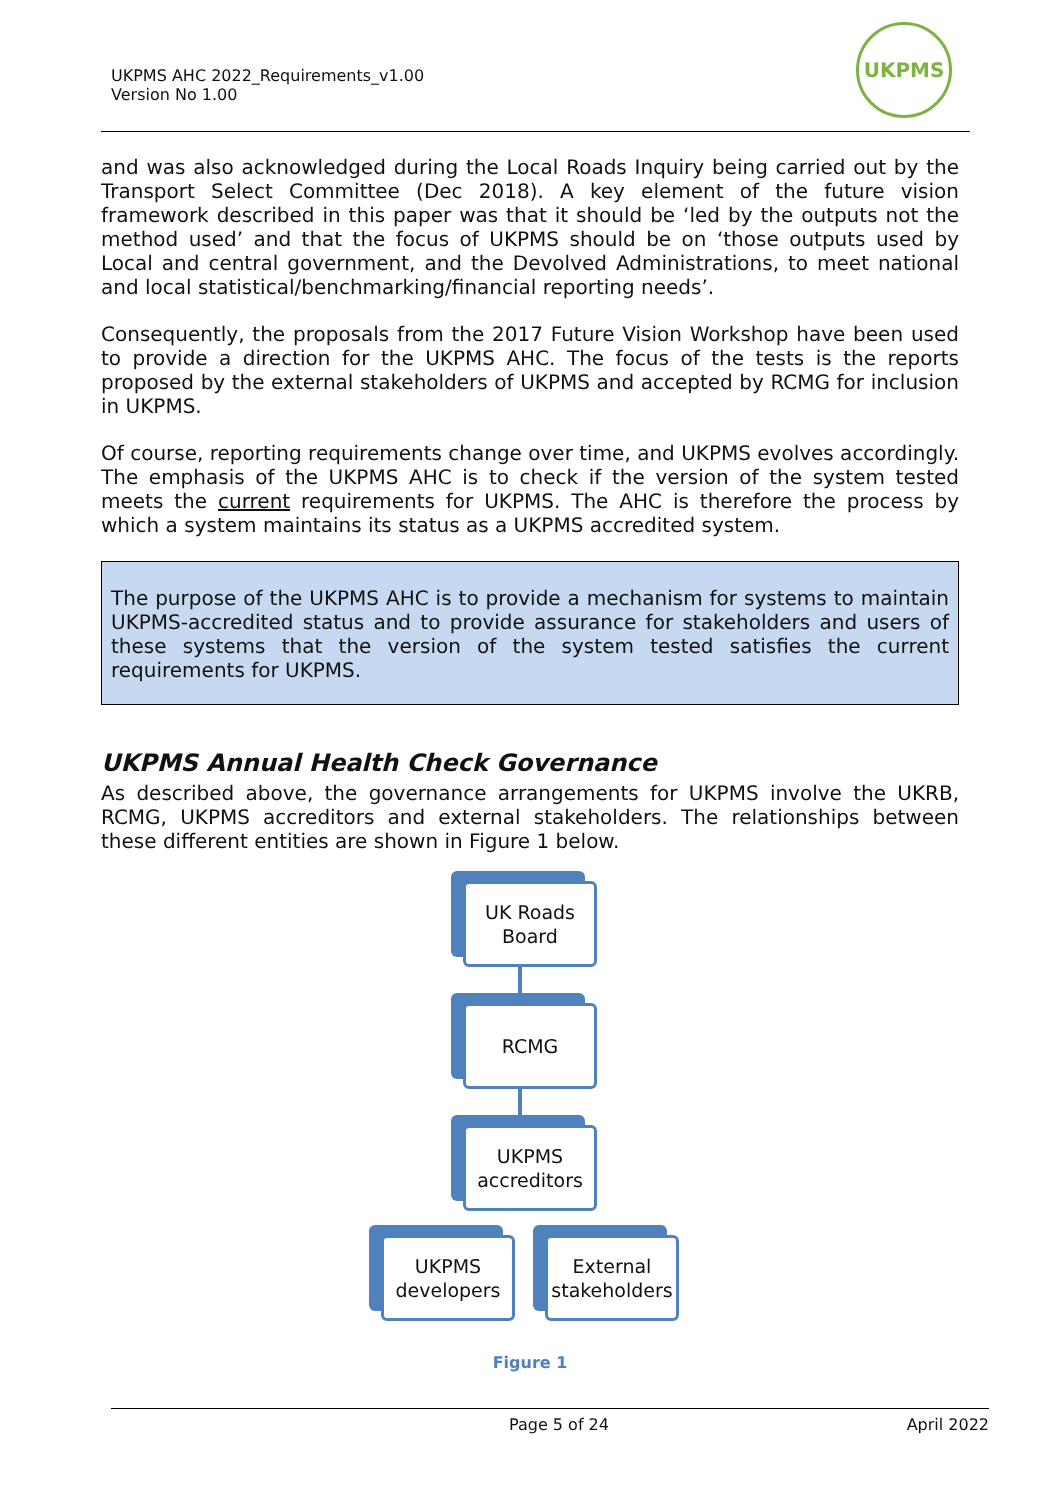UKPMS AHC 2022_Requirements_v1.00
Version No 1.00
UKPMS
and was also acknowledged during the Local Roads Inquiry being carried out by the Transport Select Committee (Dec 2018). A key element of the future vision framework described in this paper was that it should be ‘led by the outputs not the method used’ and that the focus of UKPMS should be on ‘those outputs used by Local and central government, and the Devolved Administrations, to meet national and local statistical/benchmarking/financial reporting needs’.
Consequently, the proposals from the 2017 Future Vision Workshop have been used to provide a direction for the UKPMS AHC. The focus of the tests is the reports proposed by the external stakeholders of UKPMS and accepted by RCMG for inclusion in UKPMS.
Of course, reporting requirements change over time, and UKPMS evolves accordingly. The emphasis of the UKPMS AHC is to check if the version of the system tested meets the current requirements for UKPMS. The AHC is therefore the process by which a system maintains its status as a UKPMS accredited system.
The purpose of the UKPMS AHC is to provide a mechanism for systems to maintain UKPMS-accredited status and to provide assurance for stakeholders and users of these systems that the version of the system tested satisfies the current requirements for UKPMS.
UKPMS Annual Health Check Governance
As described above, the governance arrangements for UKPMS involve the UKRB, RCMG, UKPMS accreditors and external stakeholders. The relationships between these different entities are shown in Figure 1 below.
UK Roads
Board
RCMG
UKPMS
accreditors
UKPMS
developers
External
stakeholders
Figure 1
Page 5 of 24 April 2022